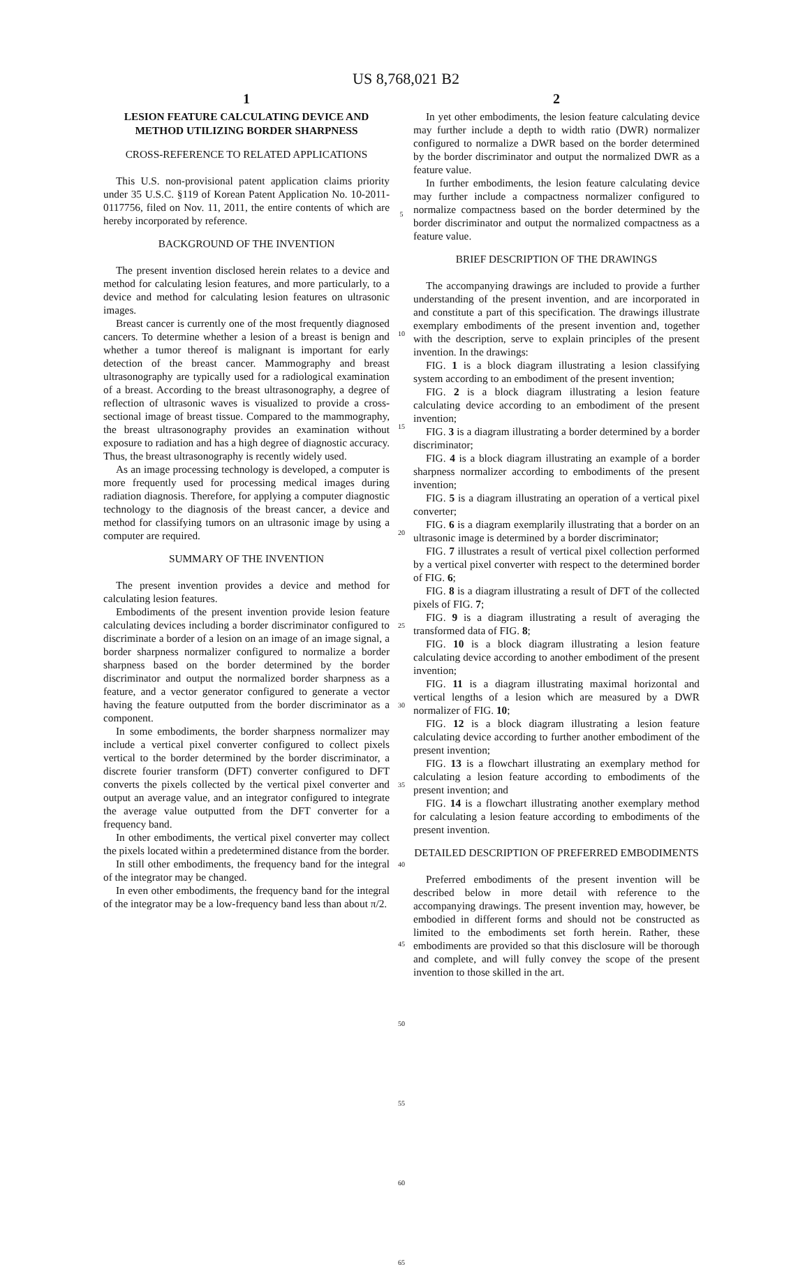US 8,768,021 B2
1
LESION FEATURE CALCULATING DEVICE AND METHOD UTILIZING BORDER SHARPNESS
CROSS-REFERENCE TO RELATED APPLICATIONS
This U.S. non-provisional patent application claims priority under 35 U.S.C. §119 of Korean Patent Application No. 10-2011-0117756, filed on Nov. 11, 2011, the entire contents of which are hereby incorporated by reference.
BACKGROUND OF THE INVENTION
The present invention disclosed herein relates to a device and method for calculating lesion features, and more particularly, to a device and method for calculating lesion features on ultrasonic images.
Breast cancer is currently one of the most frequently diagnosed cancers. To determine whether a lesion of a breast is benign and whether a tumor thereof is malignant is important for early detection of the breast cancer. Mammography and breast ultrasonography are typically used for a radiological examination of a breast. According to the breast ultrasonography, a degree of reflection of ultrasonic waves is visualized to provide a cross-sectional image of breast tissue. Compared to the mammography, the breast ultrasonography provides an examination without exposure to radiation and has a high degree of diagnostic accuracy. Thus, the breast ultrasonography is recently widely used.
As an image processing technology is developed, a computer is more frequently used for processing medical images during radiation diagnosis. Therefore, for applying a computer diagnostic technology to the diagnosis of the breast cancer, a device and method for classifying tumors on an ultrasonic image by using a computer are required.
SUMMARY OF THE INVENTION
The present invention provides a device and method for calculating lesion features.
Embodiments of the present invention provide lesion feature calculating devices including a border discriminator configured to discriminate a border of a lesion on an image of an image signal, a border sharpness normalizer configured to normalize a border sharpness based on the border determined by the border discriminator and output the normalized border sharpness as a feature, and a vector generator configured to generate a vector having the feature outputted from the border discriminator as a component.
In some embodiments, the border sharpness normalizer may include a vertical pixel converter configured to collect pixels vertical to the border determined by the border discriminator, a discrete fourier transform (DFT) converter configured to DFT converts the pixels collected by the vertical pixel converter and output an average value, and an integrator configured to integrate the average value outputted from the DFT converter for a frequency band.
In other embodiments, the vertical pixel converter may collect the pixels located within a predetermined distance from the border.
In still other embodiments, the frequency band for the integral of the integrator may be changed.
In even other embodiments, the frequency band for the integral of the integrator may be a low-frequency band less than about π/2.
5
10
15
20
25
30
35
40
45
50
55
60
65
2
In yet other embodiments, the lesion feature calculating device may further include a depth to width ratio (DWR) normalizer configured to normalize a DWR based on the border determined by the border discriminator and output the normalized DWR as a feature value.
In further embodiments, the lesion feature calculating device may further include a compactness normalizer configured to normalize compactness based on the border determined by the border discriminator and output the normalized compactness as a feature value.
BRIEF DESCRIPTION OF THE DRAWINGS
The accompanying drawings are included to provide a further understanding of the present invention, and are incorporated in and constitute a part of this specification. The drawings illustrate exemplary embodiments of the present invention and, together with the description, serve to explain principles of the present invention. In the drawings:
FIG. 1 is a block diagram illustrating a lesion classifying system according to an embodiment of the present invention;
FIG. 2 is a block diagram illustrating a lesion feature calculating device according to an embodiment of the present invention;
FIG. 3 is a diagram illustrating a border determined by a border discriminator;
FIG. 4 is a block diagram illustrating an example of a border sharpness normalizer according to embodiments of the present invention;
FIG. 5 is a diagram illustrating an operation of a vertical pixel converter;
FIG. 6 is a diagram exemplarily illustrating that a border on an ultrasonic image is determined by a border discriminator;
FIG. 7 illustrates a result of vertical pixel collection performed by a vertical pixel converter with respect to the determined border of FIG. 6;
FIG. 8 is a diagram illustrating a result of DFT of the collected pixels of FIG. 7;
FIG. 9 is a diagram illustrating a result of averaging the transformed data of FIG. 8;
FIG. 10 is a block diagram illustrating a lesion feature calculating device according to another embodiment of the present invention;
FIG. 11 is a diagram illustrating maximal horizontal and vertical lengths of a lesion which are measured by a DWR normalizer of FIG. 10;
FIG. 12 is a block diagram illustrating a lesion feature calculating device according to further another embodiment of the present invention;
FIG. 13 is a flowchart illustrating an exemplary method for calculating a lesion feature according to embodiments of the present invention; and
FIG. 14 is a flowchart illustrating another exemplary method for calculating a lesion feature according to embodiments of the present invention.
DETAILED DESCRIPTION OF PREFERRED EMBODIMENTS
Preferred embodiments of the present invention will be described below in more detail with reference to the accompanying drawings. The present invention may, however, be embodied in different forms and should not be constructed as limited to the embodiments set forth herein. Rather, these embodiments are provided so that this disclosure will be thorough and complete, and will fully convey the scope of the present invention to those skilled in the art.